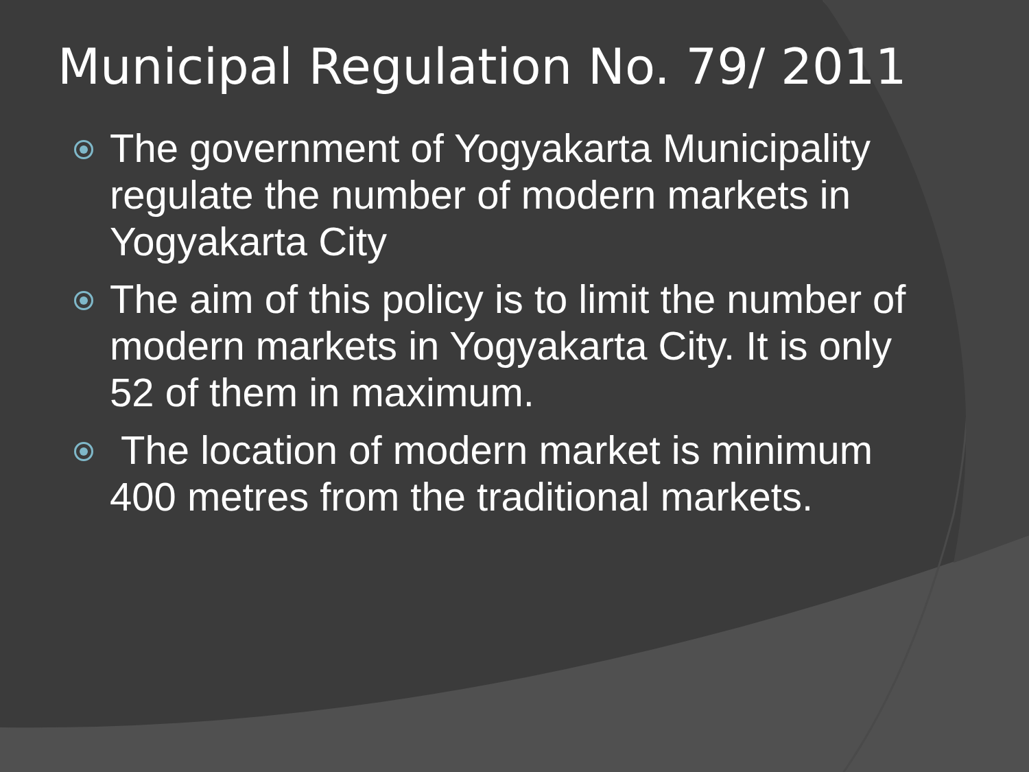Municipal Regulation No. 79/ 2011
The government of Yogyakarta Municipality regulate the number of modern markets in Yogyakarta City
The aim of this policy is to limit the number of modern markets in Yogyakarta City. It is only 52 of them in maximum.
The location of modern market is minimum 400 metres from the traditional markets.